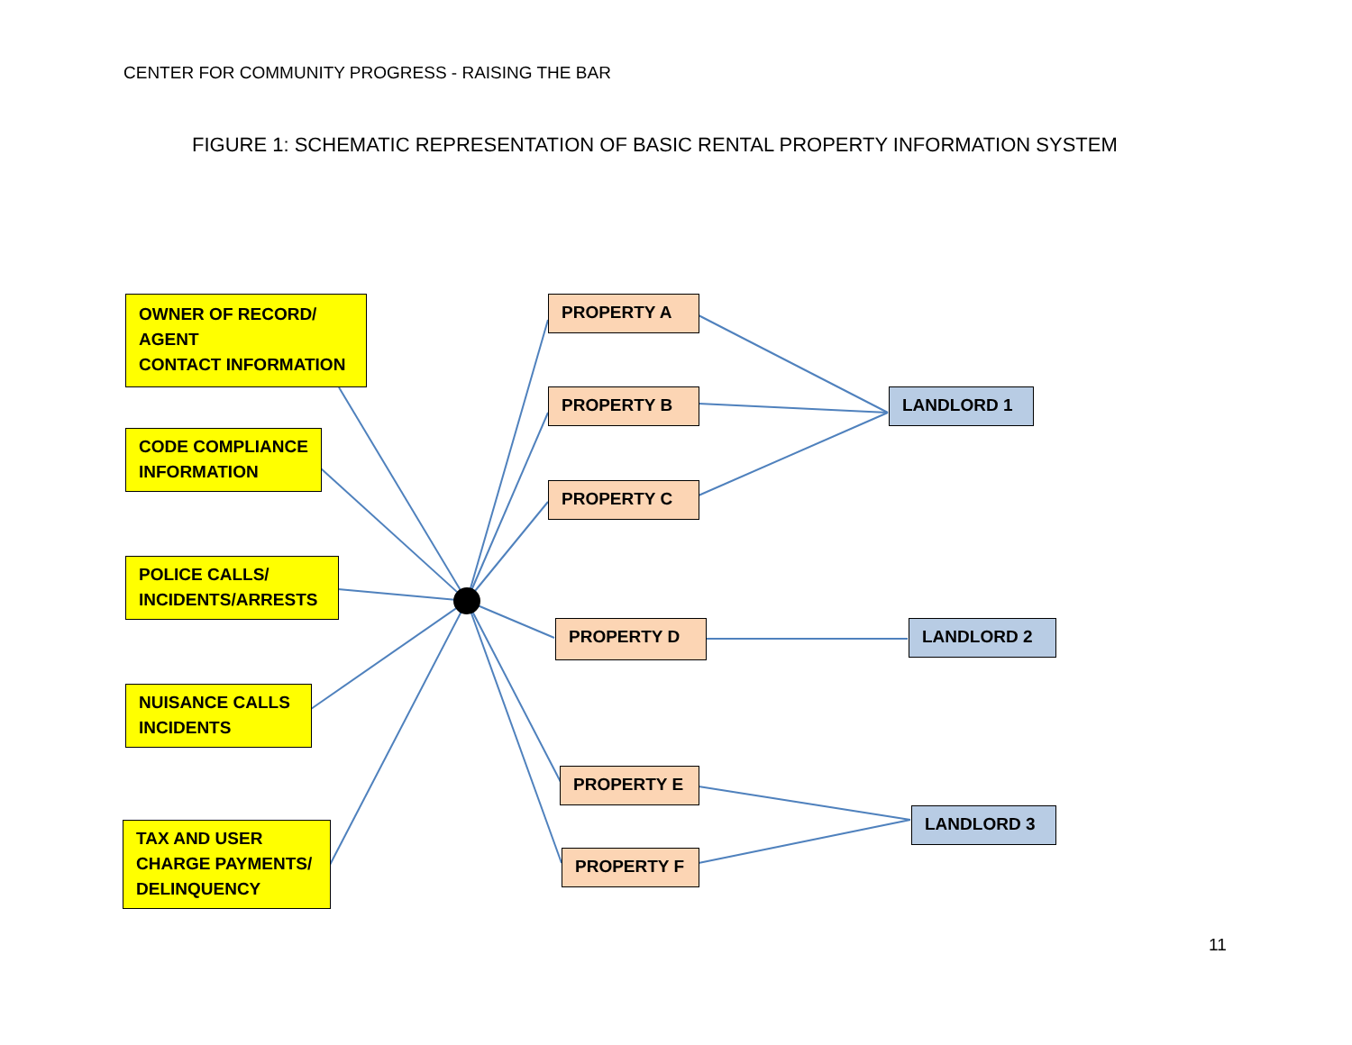CENTER FOR COMMUNITY PROGRESS - RAISING THE BAR
FIGURE 1: SCHEMATIC REPRESENTATION OF BASIC RENTAL PROPERTY INFORMATION SYSTEM
OWNER OF RECORD/
AGENT
CONTACT INFORMATION
CODE COMPLIANCE
INFORMATION
POLICE CALLS/
INCIDENTS/ARRESTS
NUISANCE CALLS
INCIDENTS
TAX AND USER
CHARGE PAYMENTS/
DELINQUENCY
PROPERTY A
PROPERTY B
PROPERTY C
PROPERTY D
PROPERTY E
PROPERTY F
LANDLORD 1
LANDLORD 2
LANDLORD 3
11